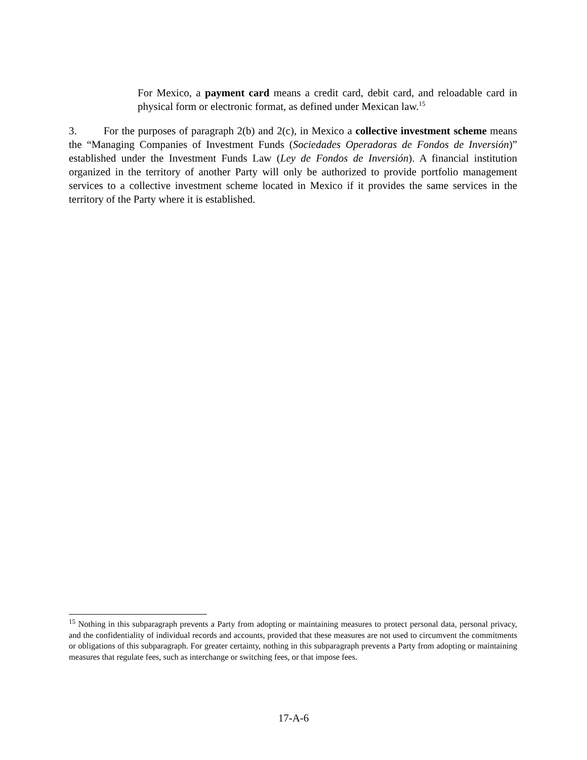For Mexico, a payment card means a credit card, debit card, and reloadable card in physical form or electronic format, as defined under Mexican law.<sup>15</sup>
3. For the purposes of paragraph 2(b) and 2(c), in Mexico a collective investment scheme means the “Managing Companies of Investment Funds (Sociedades Operadoras de Fondos de Inversión)” established under the Investment Funds Law (Ley de Fondos de Inversión). A financial institution organized in the territory of another Party will only be authorized to provide portfolio management services to a collective investment scheme located in Mexico if it provides the same services in the territory of the Party where it is established.
<sup>15</sup> Nothing in this subparagraph prevents a Party from adopting or maintaining measures to protect personal data, personal privacy, and the confidentiality of individual records and accounts, provided that these measures are not used to circumvent the commitments or obligations of this subparagraph. For greater certainty, nothing in this subparagraph prevents a Party from adopting or maintaining measures that regulate fees, such as interchange or switching fees, or that impose fees.
17-A-6